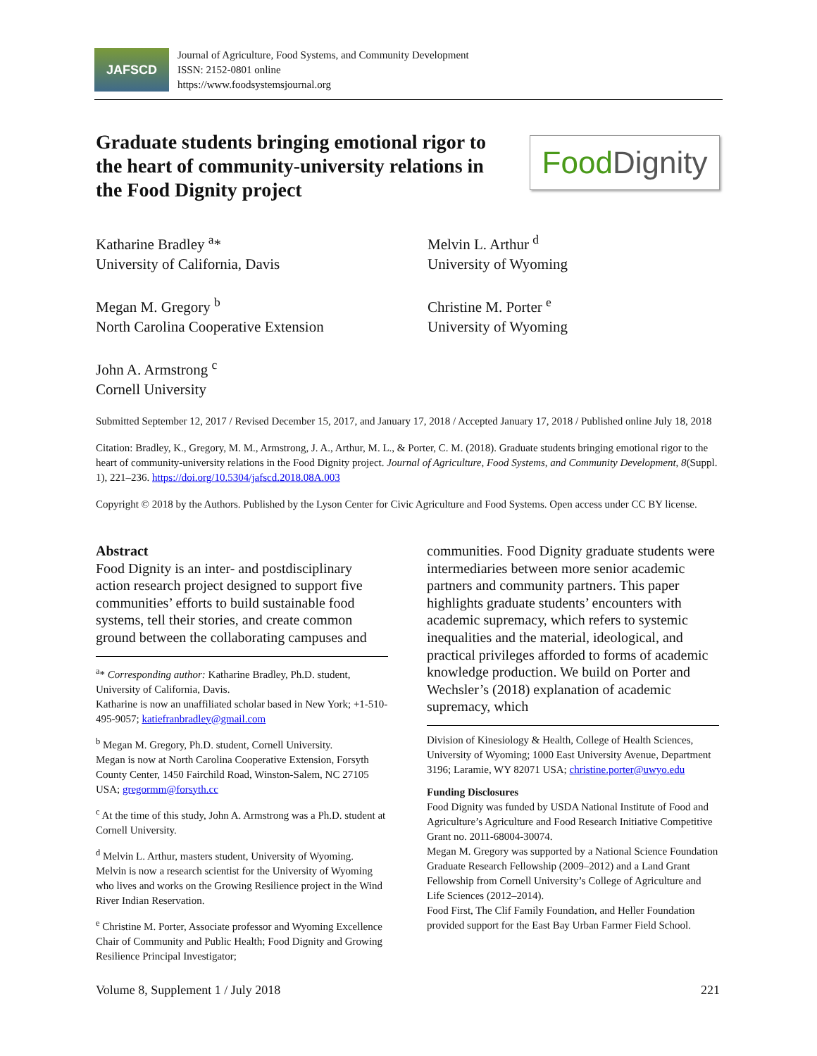JAFSCD
Journal of Agriculture, Food Systems, and Community Development
ISSN: 2152-0801 online
https://www.foodsystemsjournal.org
Graduate students bringing emotional rigor to the heart of community-university relations in the Food Dignity project
Food Dignity
Katharine Bradley <sup>a</sup>*
University of California, Davis
Megan M. Gregory <sup>b</sup>
North Carolina Cooperative Extension
John A. Armstrong <sup>c</sup>
Cornell University
Melvin L. Arthur <sup>d</sup>
University of Wyoming
Christine M. Porter <sup>e</sup>
University of Wyoming
Submitted September 12, 2017 / Revised December 15, 2017, and January 17, 2018 / Accepted January 17, 2018 / Published online July 18, 2018
Citation: Bradley, K., Gregory, M. M., Armstrong, J. A., Arthur, M. L., & Porter, C. M. (2018). Graduate students bringing emotional rigor to the heart of community-university relations in the Food Dignity project. Journal of Agriculture, Food Systems, and Community Development, 8(Suppl. 1), 221–236. https://doi.org/10.5304/jafscd.2018.08A.003
Copyright © 2018 by the Authors. Published by the Lyson Center for Civic Agriculture and Food Systems. Open access under CC BY license.
Abstract
Food Dignity is an inter- and postdisciplinary action research project designed to support five communities’ efforts to build sustainable food systems, tell their stories, and create common ground between the collaborating campuses and
<sup>a</sup>* Corresponding author: Katharine Bradley, Ph.D. student, University of California, Davis.
Katharine is now an unaffiliated scholar based in New York; +1-510-495-9057; katiefranbradley@gmail.com
<sup>b</sup> Megan M. Gregory, Ph.D. student, Cornell University.
Megan is now at North Carolina Cooperative Extension, Forsyth County Center, 1450 Fairchild Road, Winston-Salem, NC 27105 USA; gregormm@forsyth.cc
<sup>c</sup> At the time of this study, John A. Armstrong was a Ph.D. student at Cornell University.
<sup>d</sup> Melvin L. Arthur, masters student, University of Wyoming.
Melvin is now a research scientist for the University of Wyoming who lives and works on the Growing Resilience project in the Wind River Indian Reservation.
<sup>e</sup> Christine M. Porter, Associate professor and Wyoming Excellence Chair of Community and Public Health; Food Dignity and Growing Resilience Principal Investigator;
communities. Food Dignity graduate students were intermediaries between more senior academic partners and community partners. This paper highlights graduate students’ encounters with academic supremacy, which refers to systemic inequalities and the material, ideological, and practical privileges afforded to forms of academic knowledge production. We build on Porter and Wechsler’s (2018) explanation of academic supremacy, which
Division of Kinesiology & Health, College of Health Sciences, University of Wyoming; 1000 East University Avenue, Department 3196; Laramie, WY 82071 USA; christine.porter@uwyo.edu
Funding Disclosures
Food Dignity was funded by USDA National Institute of Food and Agriculture’s Agriculture and Food Research Initiative Competitive Grant no. 2011-68004-30074.
Megan M. Gregory was supported by a National Science Foundation Graduate Research Fellowship (2009–2012) and a Land Grant Fellowship from Cornell University’s College of Agriculture and Life Sciences (2012–2014).
Food First, The Clif Family Foundation, and Heller Foundation provided support for the East Bay Urban Farmer Field School.
Volume 8, Supplement 1 / July 2018 221